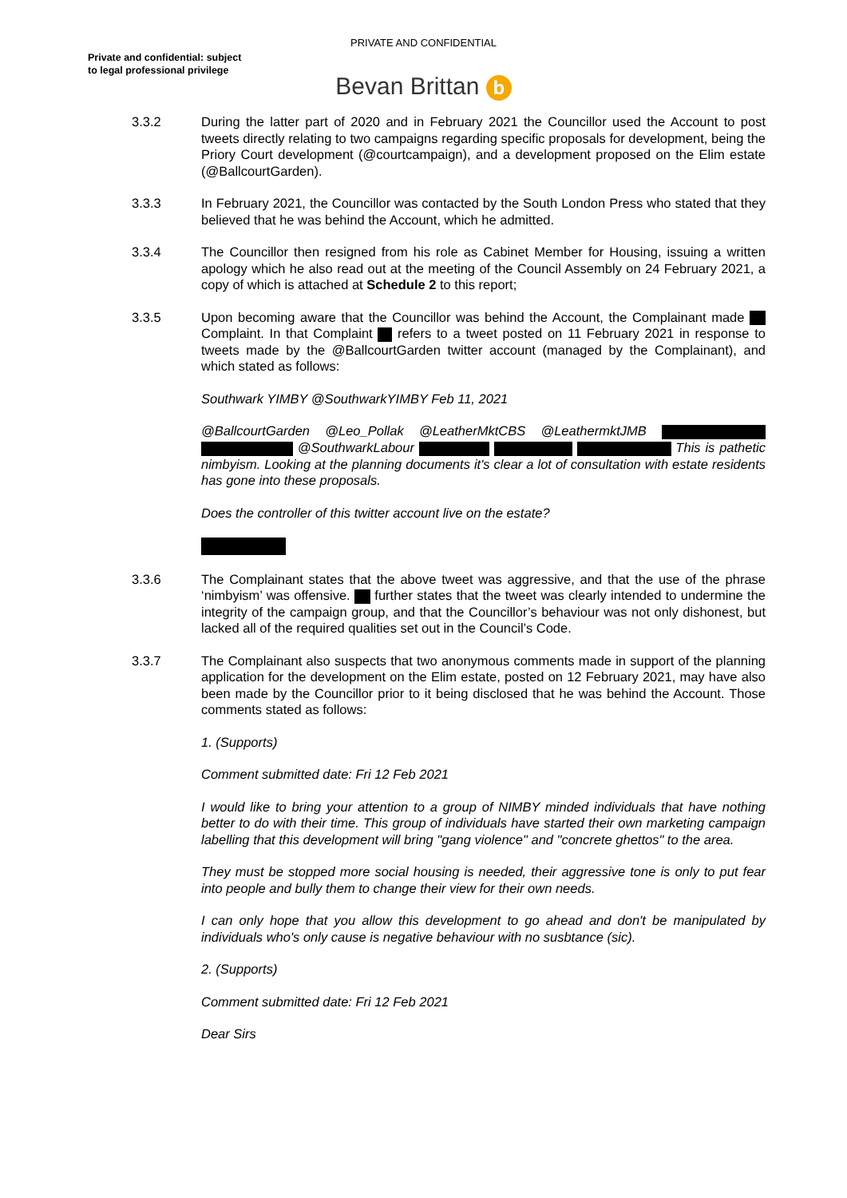PRIVATE AND CONFIDENTIAL
Private and confidential: subject
to legal professional privilege
Bevan Brittan b
3.3.2 During the latter part of 2020 and in February 2021 the Councillor used the Account to post tweets directly relating to two campaigns regarding specific proposals for development, being the Priory Court development (@courtcampaign), and a development proposed on the Elim estate (@BallcourtGarden).
3.3.3 In February 2021, the Councillor was contacted by the South London Press who stated that they believed that he was behind the Account, which he admitted.
3.3.4 The Councillor then resigned from his role as Cabinet Member for Housing, issuing a written apology which he also read out at the meeting of the Council Assembly on 24 February 2021, a copy of which is attached at Schedule 2 to this report;
3.3.5 Upon becoming aware that the Councillor was behind the Account, the Complainant made Complaint. In that Complaint refers to a tweet posted on 11 February 2021 in response to tweets made by the @BallcourtGarden twitter account (managed by the Complainant), and which stated as follows:
Southwark YIMBY @SouthwarkYIMBY Feb 11, 2021
@BallcourtGarden @Leo_Pollak @LeatherMktCBS @LeathermktJMB @SouthwarkLabour This is pathetic nimbyism. Looking at the planning documents it's clear a lot of consultation with estate residents has gone into these proposals.
Does the controller of this twitter account live on the estate?
3.3.6 The Complainant states that the above tweet was aggressive, and that the use of the phrase ‘nimbyism’ was offensive. further states that the tweet was clearly intended to undermine the integrity of the campaign group, and that the Councillor’s behaviour was not only dishonest, but lacked all of the required qualities set out in the Council’s Code.
3.3.7 The Complainant also suspects that two anonymous comments made in support of the planning application for the development on the Elim estate, posted on 12 February 2021, may have also been made by the Councillor prior to it being disclosed that he was behind the Account. Those comments stated as follows:
1. (Supports)
Comment submitted date: Fri 12 Feb 2021
I would like to bring your attention to a group of NIMBY minded individuals that have nothing better to do with their time. This group of individuals have started their own marketing campaign labelling that this development will bring "gang violence" and "concrete ghettos" to the area.
They must be stopped more social housing is needed, their aggressive tone is only to put fear into people and bully them to change their view for their own needs.
I can only hope that you allow this development to go ahead and don't be manipulated by individuals who's only cause is negative behaviour with no susbtance (sic).
2. (Supports)
Comment submitted date: Fri 12 Feb 2021
Dear Sirs